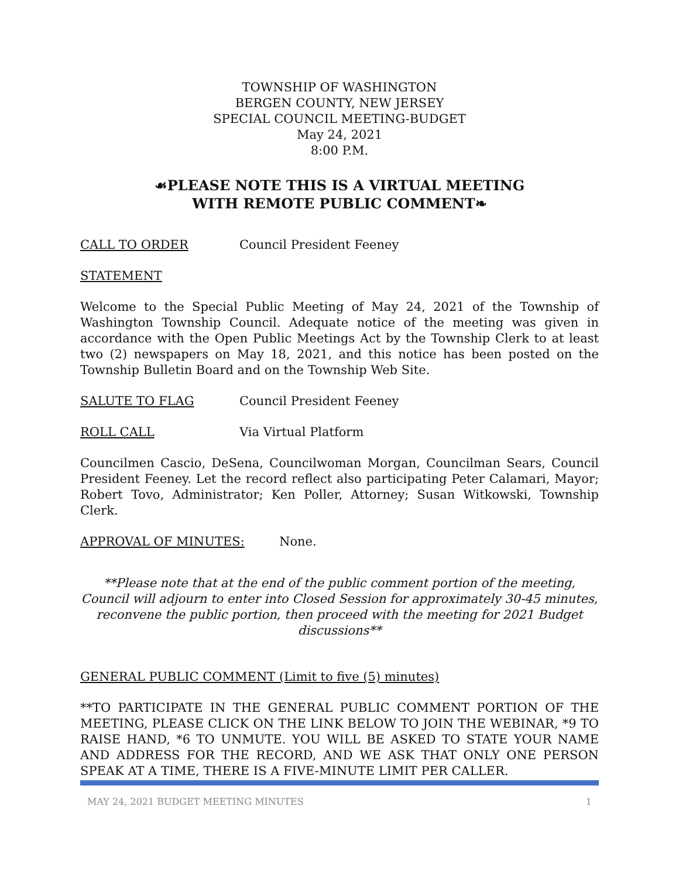TOWNSHIP OF WASHINGTON
BERGEN COUNTY, NEW JERSEY
SPECIAL COUNCIL MEETING-BUDGET
May 24, 2021
8:00 P.M.
☙PLEASE NOTE THIS IS A VIRTUAL MEETING
WITH REMOTE PUBLIC COMMENT❧
CALL TO ORDER Council President Feeney
STATEMENT
Welcome to the Special Public Meeting of May 24, 2021 of the Township of Washington Township Council. Adequate notice of the meeting was given in accordance with the Open Public Meetings Act by the Township Clerk to at least two (2) newspapers on May 18, 2021, and this notice has been posted on the Township Bulletin Board and on the Township Web Site.
SALUTE TO FLAG Council President Feeney
ROLL CALL Via Virtual Platform
Councilmen Cascio, DeSena, Councilwoman Morgan, Councilman Sears, Council President Feeney. Let the record reflect also participating Peter Calamari, Mayor; Robert Tovo, Administrator; Ken Poller, Attorney; Susan Witkowski, Township Clerk.
APPROVAL OF MINUTES: None.
**Please note that at the end of the public comment portion of the meeting, Council will adjourn to enter into Closed Session for approximately 30-45 minutes, reconvene the public portion, then proceed with the meeting for 2021 Budget discussions**
GENERAL PUBLIC COMMENT (Limit to five (5) minutes)
**TO PARTICIPATE IN THE GENERAL PUBLIC COMMENT PORTION OF THE MEETING, PLEASE CLICK ON THE LINK BELOW TO JOIN THE WEBINAR, *9 TO RAISE HAND, *6 TO UNMUTE. YOU WILL BE ASKED TO STATE YOUR NAME AND ADDRESS FOR THE RECORD, AND WE ASK THAT ONLY ONE PERSON SPEAK AT A TIME, THERE IS A FIVE-MINUTE LIMIT PER CALLER.
MAY 24, 2021 BUDGET MEETING MINUTES 1